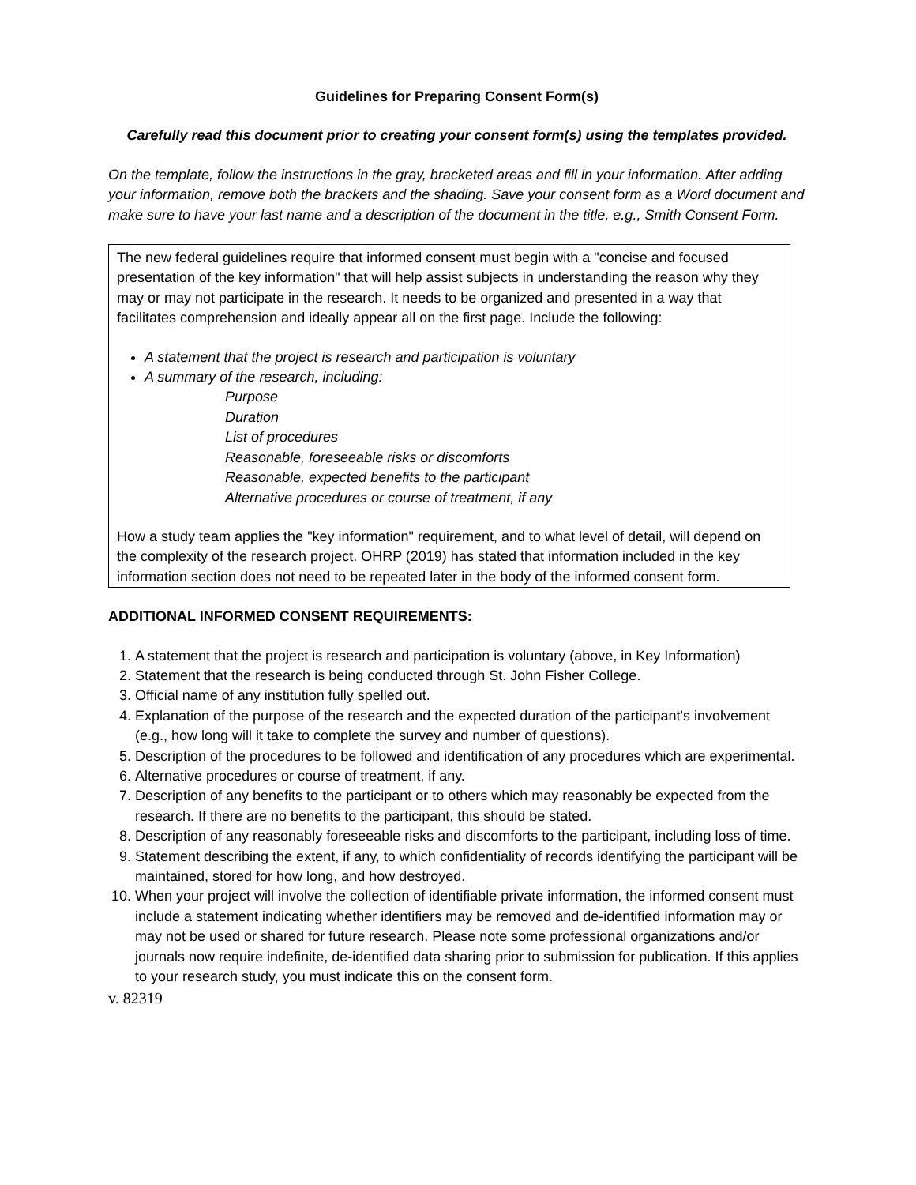Guidelines for Preparing Consent Form(s)
Carefully read this document prior to creating your consent form(s) using the templates provided.
On the template, follow the instructions in the gray, bracketed areas and fill in your information. After adding your information, remove both the brackets and the shading. Save your consent form as a Word document and make sure to have your last name and a description of the document in the title, e.g., Smith Consent Form.
The new federal guidelines require that informed consent must begin with a "concise and focused presentation of the key information" that will help assist subjects in understanding the reason why they may or may not participate in the research. It needs to be organized and presented in a way that facilitates comprehension and ideally appear all on the first page. Include the following:
A statement that the project is research and participation is voluntary
A summary of the research, including:
Purpose
Duration
List of procedures
Reasonable, foreseeable risks or discomforts
Reasonable, expected benefits to the participant
Alternative procedures or course of treatment, if any
How a study team applies the "key information" requirement, and to what level of detail, will depend on the complexity of the research project. OHRP (2019) has stated that information included in the key information section does not need to be repeated later in the body of the informed consent form.
ADDITIONAL INFORMED CONSENT REQUIREMENTS:
1. A statement that the project is research and participation is voluntary (above, in Key Information)
2. Statement that the research is being conducted through St. John Fisher College.
3. Official name of any institution fully spelled out.
4. Explanation of the purpose of the research and the expected duration of the participant's involvement (e.g., how long will it take to complete the survey and number of questions).
5. Description of the procedures to be followed and identification of any procedures which are experimental.
6. Alternative procedures or course of treatment, if any.
7. Description of any benefits to the participant or to others which may reasonably be expected from the research. If there are no benefits to the participant, this should be stated.
8. Description of any reasonably foreseeable risks and discomforts to the participant, including loss of time.
9. Statement describing the extent, if any, to which confidentiality of records identifying the participant will be maintained, stored for how long, and how destroyed.
10. When your project will involve the collection of identifiable private information, the informed consent must include a statement indicating whether identifiers may be removed and de-identified information may or may not be used or shared for future research. Please note some professional organizations and/or journals now require indefinite, de-identified data sharing prior to submission for publication. If this applies to your research study, you must indicate this on the consent form.
v. 82319